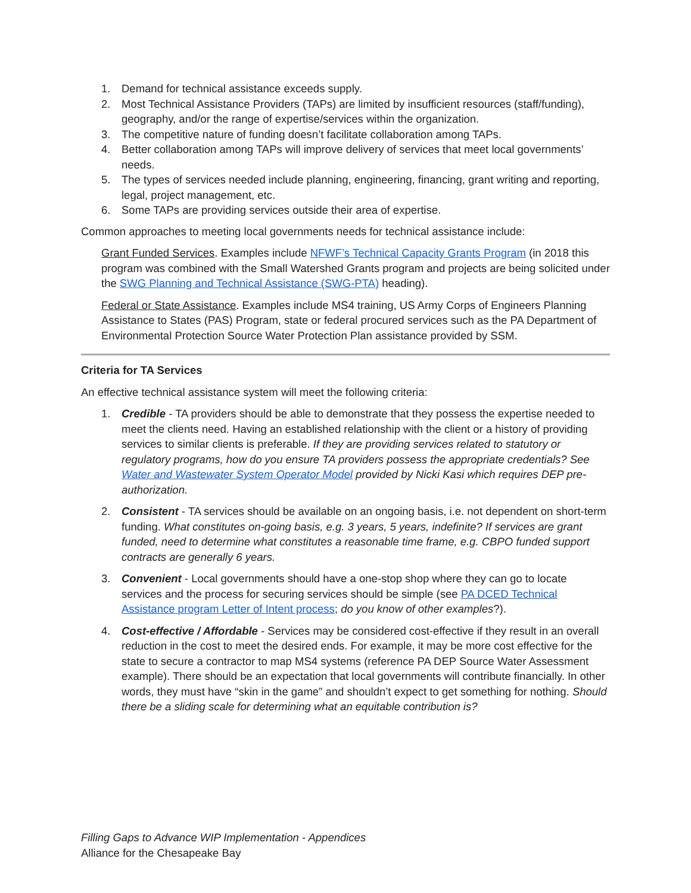1. Demand for technical assistance exceeds supply.
2. Most Technical Assistance Providers (TAPs) are limited by insufficient resources (staff/funding), geography, and/or the range of expertise/services within the organization.
3. The competitive nature of funding doesn’t facilitate collaboration among TAPs.
4. Better collaboration among TAPs will improve delivery of services that meet local governments’ needs.
5. The types of services needed include planning, engineering, financing, grant writing and reporting, legal, project management, etc.
6. Some TAPs are providing services outside their area of expertise.
Common approaches to meeting local governments needs for technical assistance include:
Grant Funded Services. Examples include NFWF’s Technical Capacity Grants Program (in 2018 this program was combined with the Small Watershed Grants program and projects are being solicited under the SWG Planning and Technical Assistance (SWG-PTA) heading).
Federal or State Assistance. Examples include MS4 training, US Army Corps of Engineers Planning Assistance to States (PAS) Program, state or federal procured services such as the PA Department of Environmental Protection Source Water Protection Plan assistance provided by SSM.
Criteria for TA Services
An effective technical assistance system will meet the following criteria:
1. Credible - TA providers should be able to demonstrate that they possess the expertise needed to meet the clients need. Having an established relationship with the client or a history of providing services to similar clients is preferable. If they are providing services related to statutory or regulatory programs, how do you ensure TA providers possess the appropriate credentials? See Water and Wastewater System Operator Model provided by Nicki Kasi which requires DEP pre-authorization.
2. Consistent - TA services should be available on an ongoing basis, i.e. not dependent on short-term funding. What constitutes on-going basis, e.g. 3 years, 5 years, indefinite? If services are grant funded, need to determine what constitutes a reasonable time frame, e.g. CBPO funded support contracts are generally 6 years.
3. Convenient - Local governments should have a one-stop shop where they can go to locate services and the process for securing services should be simple (see PA DCED Technical Assistance program Letter of Intent process; do you know of other examples?).
4. Cost-effective / Affordable - Services may be considered cost-effective if they result in an overall reduction in the cost to meet the desired ends. For example, it may be more cost effective for the state to secure a contractor to map MS4 systems (reference PA DEP Source Water Assessment example). There should be an expectation that local governments will contribute financially. In other words, they must have “skin in the game” and shouldn’t expect to get something for nothing. Should there be a sliding scale for determining what an equitable contribution is?
Filling Gaps to Advance WIP Implementation - Appendices
Alliance for the Chesapeake Bay